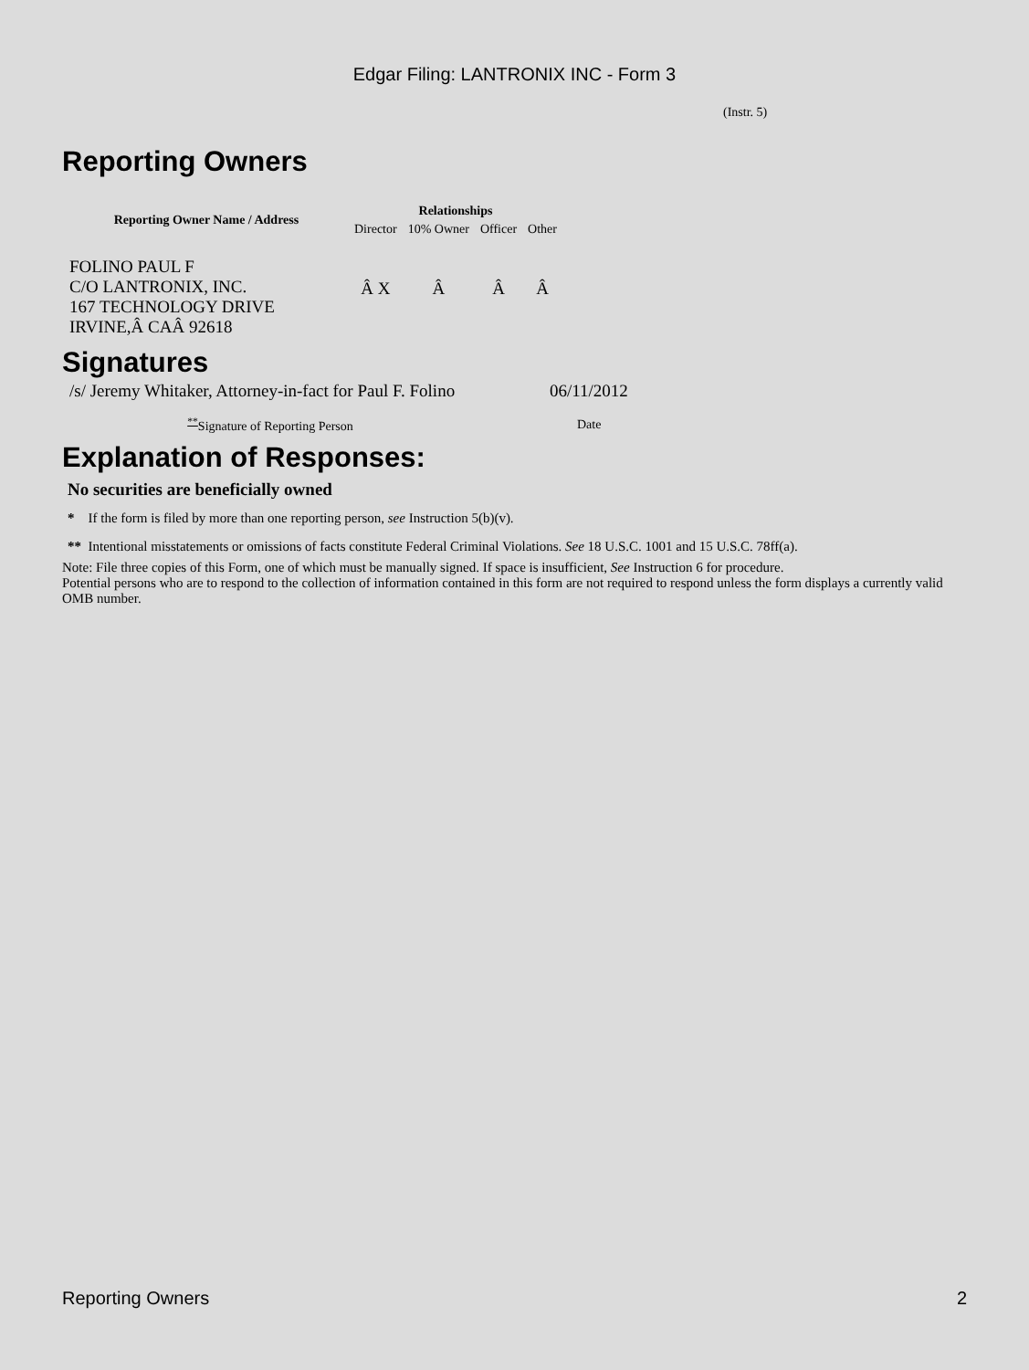Edgar Filing: LANTRONIX INC - Form 3
(Instr. 5)
Reporting Owners
| Reporting Owner Name / Address | Relationships | | | |
| --- | --- | --- | --- | --- |
| | Director | 10% Owner | Officer | Other |
| FOLINO PAUL F C/O LANTRONIX, INC. 167 TECHNOLOGY DRIVE IRVINE,Â CAÂ 92618 | Â X | Â | Â | Â |
Signatures
| /s/ Jeremy Whitaker, Attorney-in-fact for Paul F. Folino | 06/11/2012 |
| <sup>**</sup> Signature of Reporting Person | Date |
Explanation of Responses:
No securities are beneficially owned
* If the form is filed by more than one reporting person, see Instruction 5(b)(v).
** Intentional misstatements or omissions of facts constitute Federal Criminal Violations. See 18 U.S.C. 1001 and 15 U.S.C. 78ff(a).
Note: File three copies of this Form, one of which must be manually signed. If space is insufficient, See Instruction 6 for procedure.
Potential persons who are to respond to the collection of information contained in this form are not required to respond unless the form displays a currently valid OMB number.
Reporting Owners 2